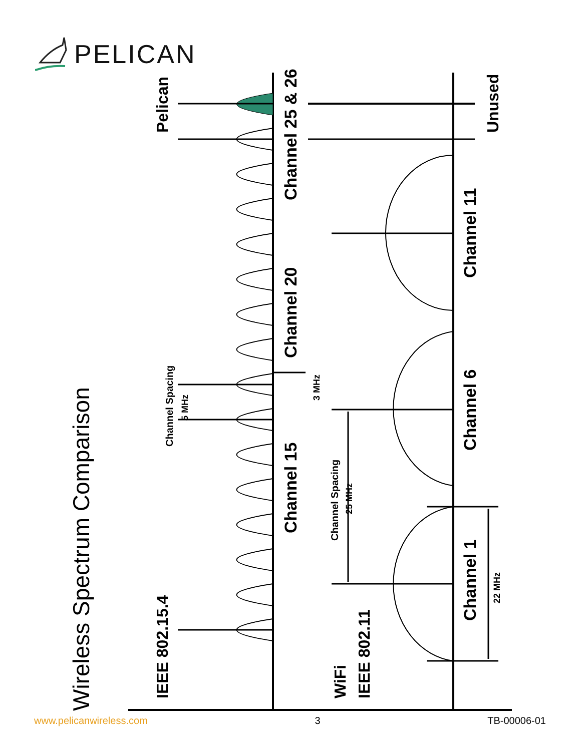PELICAN
Wireless Spectrum Comparison
IEEE 802.15.4
Pelican
Channel 15
Channel 20
Channel 25 & 26
Channel Spacing
5 MHz
3 MHz
WiFi
IEEE 802.11
Channel Spacing
25 MHz
Channel 1
Channel 6
Channel 11
Unused
22 MHz
www.pelicanwireless.com 3 TB-00006-01